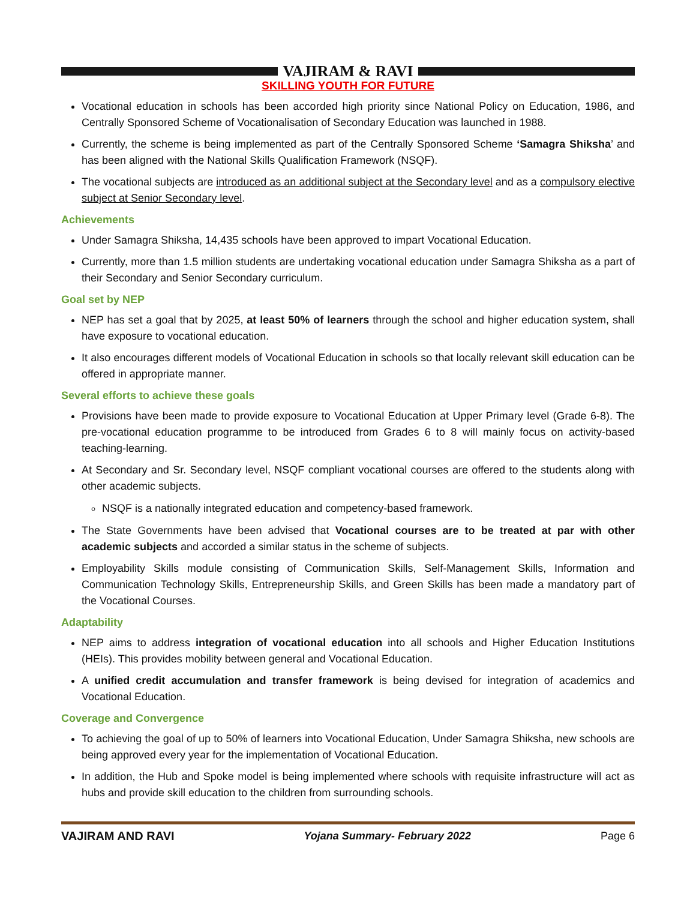VAJIRAM & RAVI
SKILLING YOUTH FOR FUTURE
Vocational education in schools has been accorded high priority since National Policy on Education, 1986, and Centrally Sponsored Scheme of Vocationalisation of Secondary Education was launched in 1988.
Currently, the scheme is being implemented as part of the Centrally Sponsored Scheme ‘Samagra Shiksha’ and has been aligned with the National Skills Qualification Framework (NSQF).
The vocational subjects are introduced as an additional subject at the Secondary level and as a compulsory elective subject at Senior Secondary level.
Achievements
Under Samagra Shiksha, 14,435 schools have been approved to impart Vocational Education.
Currently, more than 1.5 million students are undertaking vocational education under Samagra Shiksha as a part of their Secondary and Senior Secondary curriculum.
Goal set by NEP
NEP has set a goal that by 2025, at least 50% of learners through the school and higher education system, shall have exposure to vocational education.
It also encourages different models of Vocational Education in schools so that locally relevant skill education can be offered in appropriate manner.
Several efforts to achieve these goals
Provisions have been made to provide exposure to Vocational Education at Upper Primary level (Grade 6-8). The pre-vocational education programme to be introduced from Grades 6 to 8 will mainly focus on activity-based teaching-learning.
At Secondary and Sr. Secondary level, NSQF compliant vocational courses are offered to the students along with other academic subjects.
NSQF is a nationally integrated education and competency-based framework.
The State Governments have been advised that Vocational courses are to be treated at par with other academic subjects and accorded a similar status in the scheme of subjects.
Employability Skills module consisting of Communication Skills, Self-Management Skills, Information and Communication Technology Skills, Entrepreneurship Skills, and Green Skills has been made a mandatory part of the Vocational Courses.
Adaptability
NEP aims to address integration of vocational education into all schools and Higher Education Institutions (HEIs). This provides mobility between general and Vocational Education.
A unified credit accumulation and transfer framework is being devised for integration of academics and Vocational Education.
Coverage and Convergence
To achieving the goal of up to 50% of learners into Vocational Education, Under Samagra Shiksha, new schools are being approved every year for the implementation of Vocational Education.
In addition, the Hub and Spoke model is being implemented where schools with requisite infrastructure will act as hubs and provide skill education to the children from surrounding schools.
VAJIRAM AND RAVI Yojana Summary- February 2022 Page 6